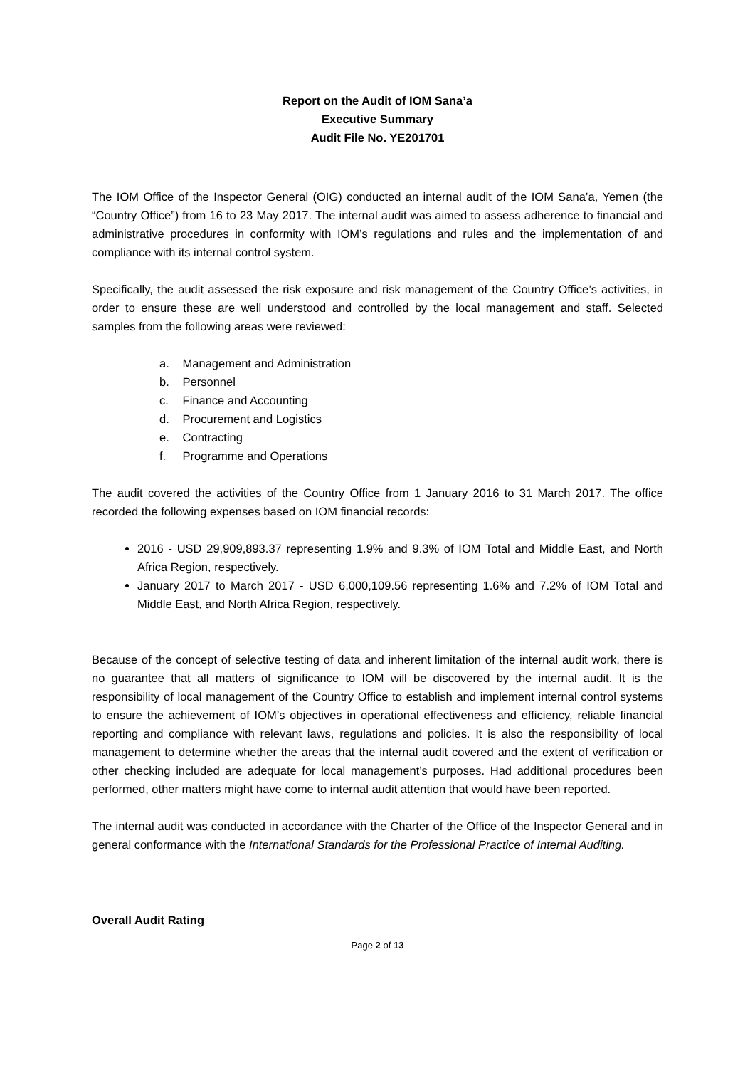Report on the Audit of IOM Sana’a
Executive Summary
Audit File No. YE201701
The IOM Office of the Inspector General (OIG) conducted an internal audit of the IOM Sana’a, Yemen (the “Country Office”) from 16 to 23 May 2017. The internal audit was aimed to assess adherence to financial and administrative procedures in conformity with IOM’s regulations and rules and the implementation of and compliance with its internal control system.
Specifically, the audit assessed the risk exposure and risk management of the Country Office’s activities, in order to ensure these are well understood and controlled by the local management and staff. Selected samples from the following areas were reviewed:
a. Management and Administration
b. Personnel
c. Finance and Accounting
d. Procurement and Logistics
e. Contracting
f. Programme and Operations
The audit covered the activities of the Country Office from 1 January 2016 to 31 March 2017. The office recorded the following expenses based on IOM financial records:
2016 - USD 29,909,893.37 representing 1.9% and 9.3% of IOM Total and Middle East, and North Africa Region, respectively.
January 2017 to March 2017 - USD 6,000,109.56 representing 1.6% and 7.2% of IOM Total and Middle East, and North Africa Region, respectively.
Because of the concept of selective testing of data and inherent limitation of the internal audit work, there is no guarantee that all matters of significance to IOM will be discovered by the internal audit. It is the responsibility of local management of the Country Office to establish and implement internal control systems to ensure the achievement of IOM’s objectives in operational effectiveness and efficiency, reliable financial reporting and compliance with relevant laws, regulations and policies. It is also the responsibility of local management to determine whether the areas that the internal audit covered and the extent of verification or other checking included are adequate for local management’s purposes. Had additional procedures been performed, other matters might have come to internal audit attention that would have been reported.
The internal audit was conducted in accordance with the Charter of the Office of the Inspector General and in general conformance with the International Standards for the Professional Practice of Internal Auditing.
Overall Audit Rating
Page 2 of 13